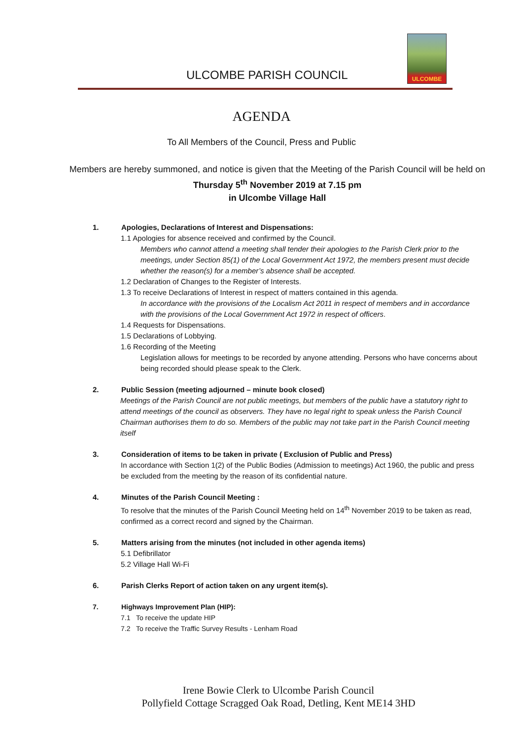ULCOMBE PARISH COUNCIL
ULCOMBE
AGENDA
To All Members of the Council, Press and Public
Members are hereby summoned, and notice is given that the Meeting of the Parish Council will be held on Thursday 5<sup>th</sup> November 2019 at 7.15 pm
in Ulcombe Village Hall
1. Apologies, Declarations of Interest and Dispensations:
1.1 Apologies for absence received and confirmed by the Council.
Members who cannot attend a meeting shall tender their apologies to the Parish Clerk prior to the meetings, under Section 85(1) of the Local Government Act 1972, the members present must decide whether the reason(s) for a member’s absence shall be accepted.
1.2 Declaration of Changes to the Register of Interests.
1.3 To receive Declarations of Interest in respect of matters contained in this agenda.
In accordance with the provisions of the Localism Act 2011 in respect of members and in accordance with the provisions of the Local Government Act 1972 in respect of officers.
1.4 Requests for Dispensations.
1.5 Declarations of Lobbying.
1.6 Recording of the Meeting
Legislation allows for meetings to be recorded by anyone attending. Persons who have concerns about being recorded should please speak to the Clerk.
2. Public Session (meeting adjourned – minute book closed)
Meetings of the Parish Council are not public meetings, but members of the public have a statutory right to attend meetings of the council as observers. They have no legal right to speak unless the Parish Council Chairman authorises them to do so. Members of the public may not take part in the Parish Council meeting itself
3. Consideration of items to be taken in private ( Exclusion of Public and Press)
In accordance with Section 1(2) of the Public Bodies (Admission to meetings) Act 1960, the public and press be excluded from the meeting by the reason of its confidential nature.
4. Minutes of the Parish Council Meeting :
To resolve that the minutes of the Parish Council Meeting held on 14<sup>th</sup> November 2019 to be taken as read, confirmed as a correct record and signed by the Chairman.
5. Matters arising from the minutes (not included in other agenda items)
5.1 Defibrillator
5.2 Village Hall Wi-Fi
6. Parish Clerks Report of action taken on any urgent item(s).
7. Highways Improvement Plan (HIP):
7.1 To receive the update HIP
7.2 To receive the Traffic Survey Results - Lenham Road
Irene Bowie Clerk to Ulcombe Parish Council
Pollyfield Cottage Scragged Oak Road, Detling, Kent ME14 3HD